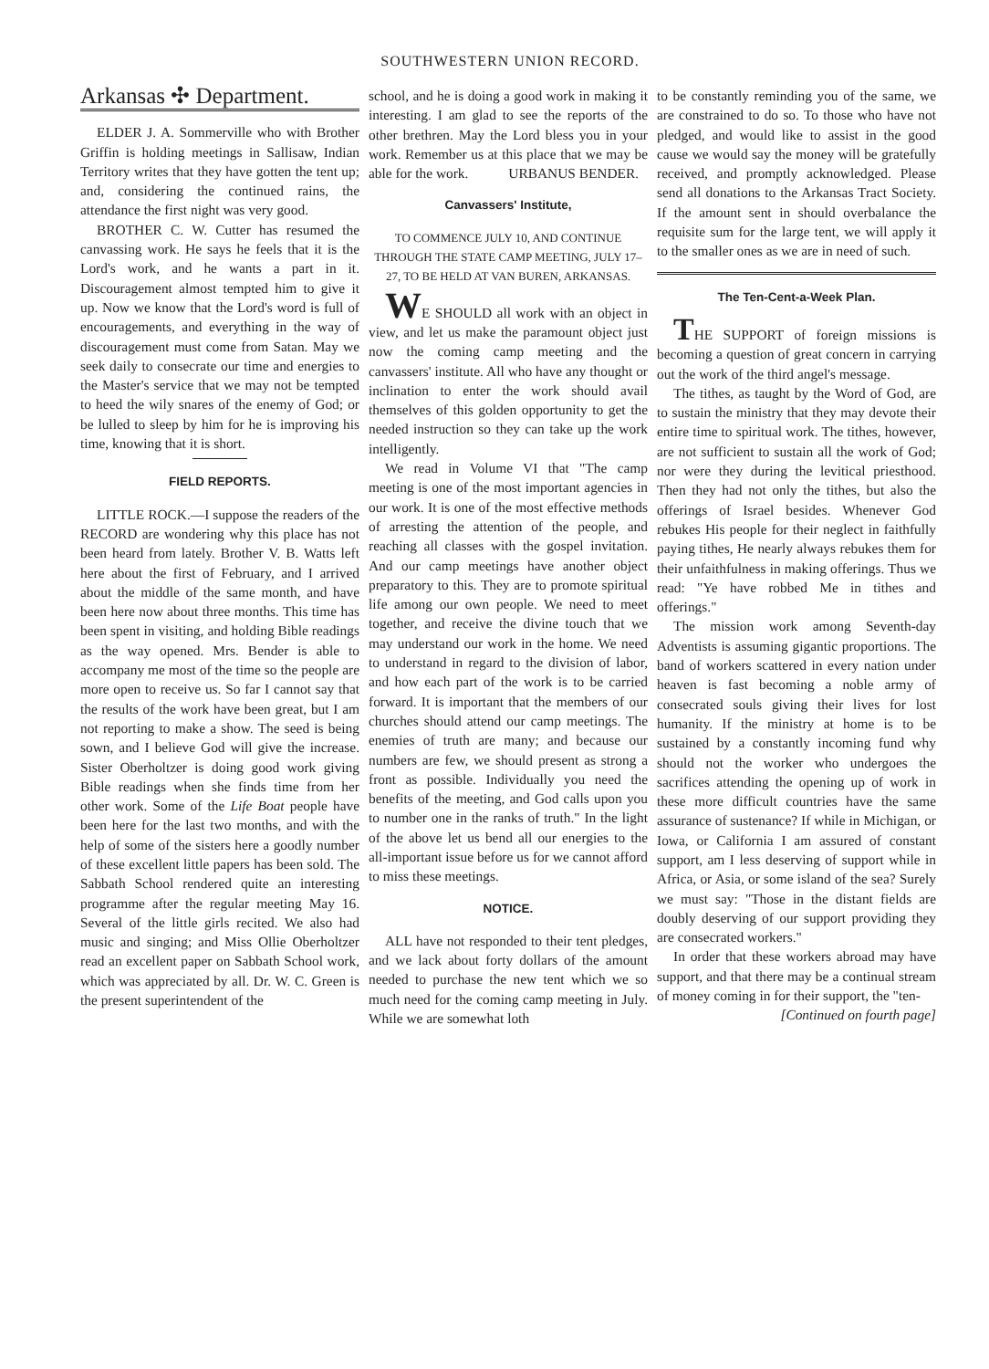SOUTHWESTERN UNION RECORD.
Arkansas ✣ Department.
ELDER J. A. Sommerville who with Brother Griffin is holding meetings in Sallisaw, Indian Territory writes that they have gotten the tent up; and, considering the continued rains, the attendance the first night was very good.
BROTHER C. W. Cutter has resumed the canvassing work. He says he feels that it is the Lord's work, and he wants a part in it. Discouragement almost tempted him to give it up. Now we know that the Lord's word is full of encouragements, and everything in the way of discouragement must come from Satan. May we seek daily to consecrate our time and energies to the Master's service that we may not be tempted to heed the wily snares of the enemy of God; or be lulled to sleep by him for he is improving his time, knowing that it is short.
FIELD REPORTS.
LITTLE ROCK.—I suppose the readers of the RECORD are wondering why this place has not been heard from lately. Brother V. B. Watts left here about the first of February, and I arrived about the middle of the same month, and have been here now about three months. This time has been spent in visiting, and holding Bible readings as the way opened. Mrs. Bender is able to accompany me most of the time so the people are more open to receive us. So far I cannot say that the results of the work have been great, but I am not reporting to make a show. The seed is being sown, and I believe God will give the increase. Sister Oberholtzer is doing good work giving Bible readings when she finds time from her other work. Some of the Life Boat people have been here for the last two months, and with the help of some of the sisters here a goodly number of these excellent little papers has been sold. The Sabbath School rendered quite an interesting programme after the regular meeting May 16. Several of the little girls recited. We also had music and singing; and Miss Ollie Oberholtzer read an excellent paper on Sabbath School work, which was appreciated by all. Dr. W. C. Green is the present superintendent of the
school, and he is doing a good work in making it interesting. I am glad to see the reports of the other brethren. May the Lord bless you in your work. Remember us at this place that we may be able for the work. URBANUS BENDER.
Canvassers' Institute,
TO COMMENCE JULY 10, AND CONTINUE THROUGH THE STATE CAMP MEETING, JULY 17–27, TO BE HELD AT VAN BUREN, ARKANSAS.
WE SHOULD all work with an object in view, and let us make the paramount object just now the coming camp meeting and the canvassers' institute. All who have any thought or inclination to enter the work should avail themselves of this golden opportunity to get the needed instruction so they can take up the work intelligently.
We read in Volume VI that "The camp meeting is one of the most important agencies in our work. It is one of the most effective methods of arresting the attention of the people, and reaching all classes with the gospel invitation. And our camp meetings have another object preparatory to this. They are to promote spiritual life among our own people. We need to meet together, and receive the divine touch that we may understand our work in the home. We need to understand in regard to the division of labor, and how each part of the work is to be carried forward. It is important that the members of our churches should attend our camp meetings. The enemies of truth are many; and because our numbers are few, we should present as strong a front as possible. Individually you need the benefits of the meeting, and God calls upon you to number one in the ranks of truth." In the light of the above let us bend all our energies to the all-important issue before us for we cannot afford to miss these meetings.
NOTICE.
ALL have not responded to their tent pledges, and we lack about forty dollars of the amount needed to purchase the new tent which we so much need for the coming camp meeting in July. While we are somewhat loth
to be constantly reminding you of the same, we are constrained to do so. To those who have not pledged, and would like to assist in the good cause we would say the money will be gratefully received, and promptly acknowledged. Please send all donations to the Arkansas Tract Society. If the amount sent in should overbalance the requisite sum for the large tent, we will apply it to the smaller ones as we are in need of such.
The Ten-Cent-a-Week Plan.
THE SUPPORT of foreign missions is becoming a question of great concern in carrying out the work of the third angel's message.
The tithes, as taught by the Word of God, are to sustain the ministry that they may devote their entire time to spiritual work. The tithes, however, are not sufficient to sustain all the work of God; nor were they during the levitical priesthood. Then they had not only the tithes, but also the offerings of Israel besides. Whenever God rebukes His people for their neglect in faithfully paying tithes, He nearly always rebukes them for their unfaithfulness in making offerings. Thus we read: "Ye have robbed Me in tithes and offerings."
The mission work among Seventh-day Adventists is assuming gigantic proportions. The band of workers scattered in every nation under heaven is fast becoming a noble army of consecrated souls giving their lives for lost humanity. If the ministry at home is to be sustained by a constantly incoming fund why should not the worker who undergoes the sacrifices attending the opening up of work in these more difficult countries have the same assurance of sustenance? If while in Michigan, or Iowa, or California I am assured of constant support, am I less deserving of support while in Africa, or Asia, or some island of the sea? Surely we must say: "Those in the distant fields are doubly deserving of our support providing they are consecrated workers."
In order that these workers abroad may have support, and that there may be a continual stream of money coming in for their support, the "ten-
[Continued on fourth page]